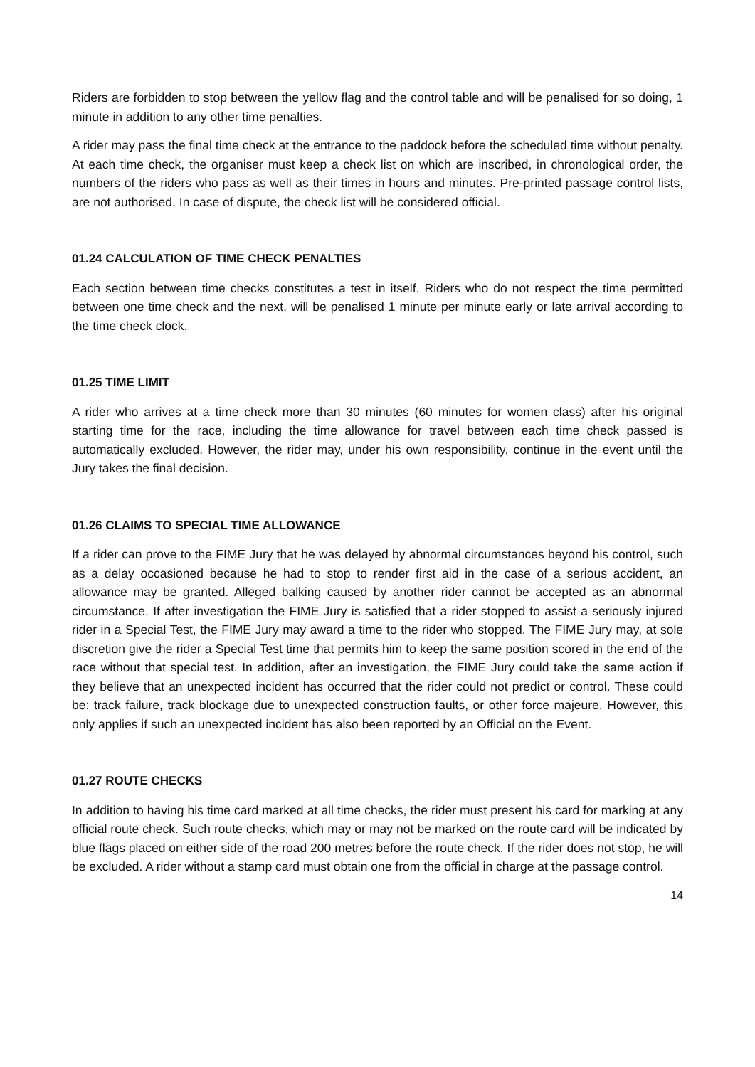Riders are forbidden to stop between the yellow flag and the control table and will be penalised for so doing, 1 minute in addition to any other time penalties.
A rider may pass the final time check at the entrance to the paddock before the scheduled time without penalty. At each time check, the organiser must keep a check list on which are inscribed, in chronological order, the numbers of the riders who pass as well as their times in hours and minutes. Pre-printed passage control lists, are not authorised. In case of dispute, the check list will be considered official.
01.24 CALCULATION OF TIME CHECK PENALTIES
Each section between time checks constitutes a test in itself. Riders who do not respect the time permitted between one time check and the next, will be penalised 1 minute per minute early or late arrival according to the time check clock.
01.25 TIME LIMIT
A rider who arrives at a time check more than 30 minutes (60 minutes for women class) after his original starting time for the race, including the time allowance for travel between each time check passed is automatically excluded. However, the rider may, under his own responsibility, continue in the event until the Jury takes the final decision.
01.26 CLAIMS TO SPECIAL TIME ALLOWANCE
If a rider can prove to the FIME Jury that he was delayed by abnormal circumstances beyond his control, such as a delay occasioned because he had to stop to render first aid in the case of a serious accident, an allowance may be granted. Alleged balking caused by another rider cannot be accepted as an abnormal circumstance. If after investigation the FIME Jury is satisfied that a rider stopped to assist a seriously injured rider in a Special Test, the FIME Jury may award a time to the rider who stopped. The FIME Jury may, at sole discretion give the rider a Special Test time that permits him to keep the same position scored in the end of the race without that special test. In addition, after an investigation, the FIME Jury could take the same action if they believe that an unexpected incident has occurred that the rider could not predict or control. These could be: track failure, track blockage due to unexpected construction faults, or other force majeure. However, this only applies if such an unexpected incident has also been reported by an Official on the Event.
01.27 ROUTE CHECKS
In addition to having his time card marked at all time checks, the rider must present his card for marking at any official route check. Such route checks, which may or may not be marked on the route card will be indicated by blue flags placed on either side of the road 200 metres before the route check. If the rider does not stop, he will be excluded. A rider without a stamp card must obtain one from the official in charge at the passage control.
14